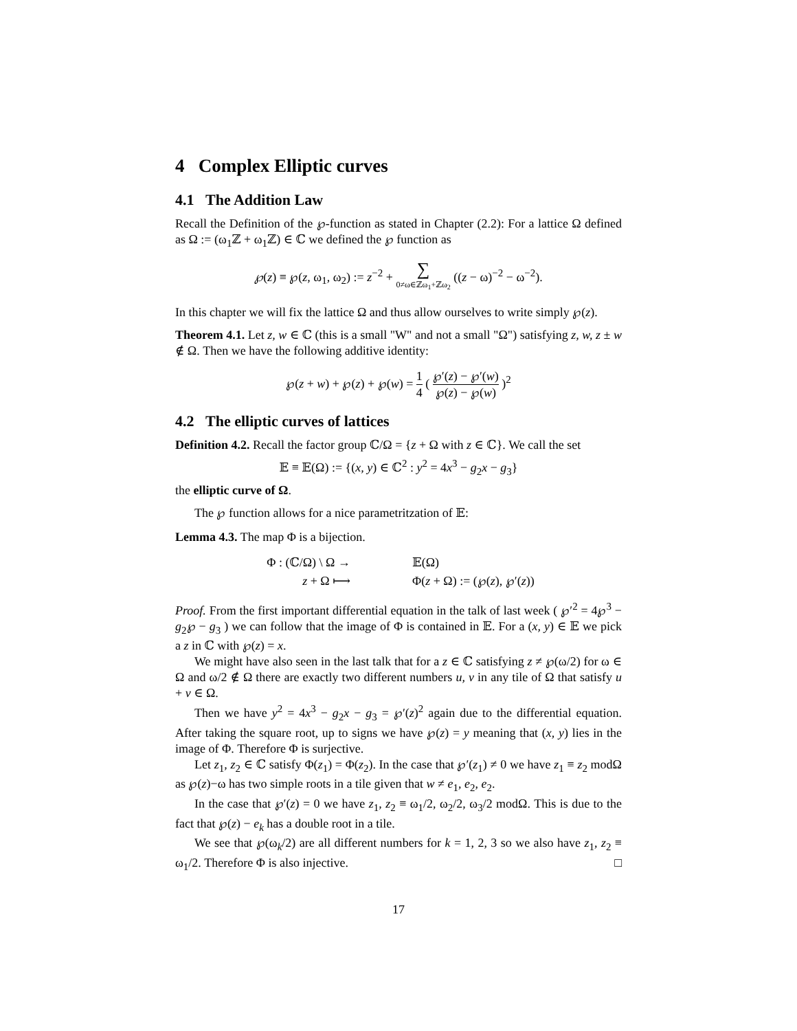4 Complex Elliptic curves
4.1 The Addition Law
Recall the Definition of the ℘-function as stated in Chapter (2.2): For a lattice Ω defined as Ω := (ω<sub>1</sub>ℤ + ω<sub>1</sub>ℤ) ∈ ℂ we defined the ℘ function as
℘(z) ≡ ℘(z, ω<sub>1</sub>, ω<sub>2</sub>) := z<sup>−2</sup> + ∑ 0≠ω∈ℤω<sub>1</sub>+ℤω<sub>2</sub> ((z − ω)<sup>−2</sup> − ω<sup>−2</sup>).
In this chapter we will fix the lattice Ω and thus allow ourselves to write simply ℘(z).
Theorem 4.1. Let z, w ∈ ℂ (this is a small "W" and not a small "Ω") satisfying z, w, z ± w ∉ Ω. Then we have the following additive identity:
℘(z + w) + ℘(z) + ℘(w) = 1 4 ( ℘′(z) − ℘′(w) ℘(z) − ℘(w) )<sup>2</sup>
4.2 The elliptic curves of lattices
Definition 4.2. Recall the factor group ℂ/Ω = {z + Ω with z ∈ ℂ}. We call the set
𝔼 ≡ 𝔼(Ω) := {(x, y) ∈ ℂ<sup>2</sup> : y<sup>2</sup> = 4x<sup>3</sup> − g<sub>2</sub>x − g<sub>3</sub>}
the elliptic curve of Ω.
The ℘ function allows for a nice parametritzation of 𝔼:
Lemma 4.3. The map Φ is a bijection.
Φ : (ℂ/Ω) \ Ω →
𝔼(Ω)
z + Ω ⟼
Φ(z + Ω) := (℘(z), ℘′(z))
Proof. From the first important differential equation in the talk of last week ( ℘′<sup>2</sup> = 4℘<sup>3</sup> − g<sub>2</sub>℘ − g<sub>3</sub> ) we can follow that the image of Φ is contained in 𝔼. For a (x, y) ∈ 𝔼 we pick a z in ℂ with ℘(z) = x.
We might have also seen in the last talk that for a z ∈ ℂ satisfying z ≠ ℘(ω/2) for ω ∈ Ω and ω/2 ∉ Ω there are exactly two different numbers u, v in any tile of Ω that satisfy u + v ∈ Ω.
Then we have y<sup>2</sup> = 4x<sup>3</sup> − g<sub>2</sub>x − g<sub>3</sub> = ℘′(z)<sup>2</sup> again due to the differential equation. After taking the square root, up to signs we have ℘(z) = y meaning that (x, y) lies in the image of Φ. Therefore Φ is surjective.
Let z<sub>1</sub>, z<sub>2</sub> ∈ ℂ satisfy Φ(z<sub>1</sub>) = Φ(z<sub>2</sub>). In the case that ℘′(z<sub>1</sub>) ≠ 0 we have z<sub>1</sub> ≡ z<sub>2</sub> modΩ as ℘(z)−ω has two simple roots in a tile given that w ≠ e<sub>1</sub>, e<sub>2</sub>, e<sub>2</sub>.
In the case that ℘′(z) = 0 we have z<sub>1</sub>, z<sub>2</sub> ≡ ω<sub>1</sub>/2, ω<sub>2</sub>/2, ω<sub>3</sub>/2 modΩ. This is due to the fact that ℘(z) − e<sub>k</sub> has a double root in a tile.
We see that ℘(ω<sub>k</sub>/2) are all different numbers for k = 1, 2, 3 so we also have z<sub>1</sub>, z<sub>2</sub> ≡ ω<sub>1</sub>/2. Therefore Φ is also injective. □
17